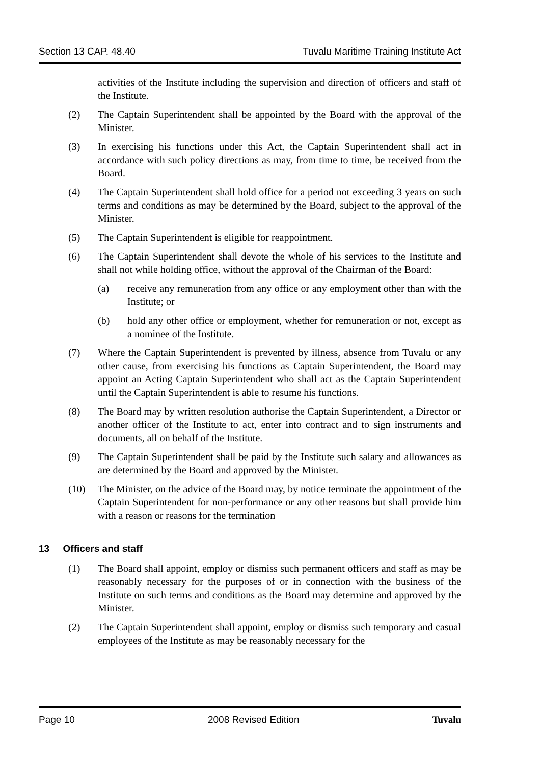Section 13 CAP. 48.40 Tuvalu Maritime Training Institute Act
activities of the Institute including the supervision and direction of officers and staff of the Institute.
(2) The Captain Superintendent shall be appointed by the Board with the approval of the Minister.
(3) In exercising his functions under this Act, the Captain Superintendent shall act in accordance with such policy directions as may, from time to time, be received from the Board.
(4) The Captain Superintendent shall hold office for a period not exceeding 3 years on such terms and conditions as may be determined by the Board, subject to the approval of the Minister.
(5) The Captain Superintendent is eligible for reappointment.
(6) The Captain Superintendent shall devote the whole of his services to the Institute and shall not while holding office, without the approval of the Chairman of the Board:
(a) receive any remuneration from any office or any employment other than with the Institute; or
(b) hold any other office or employment, whether for remuneration or not, except as a nominee of the Institute.
(7) Where the Captain Superintendent is prevented by illness, absence from Tuvalu or any other cause, from exercising his functions as Captain Superintendent, the Board may appoint an Acting Captain Superintendent who shall act as the Captain Superintendent until the Captain Superintendent is able to resume his functions.
(8) The Board may by written resolution authorise the Captain Superintendent, a Director or another officer of the Institute to act, enter into contract and to sign instruments and documents, all on behalf of the Institute.
(9) The Captain Superintendent shall be paid by the Institute such salary and allowances as are determined by the Board and approved by the Minister.
(10) The Minister, on the advice of the Board may, by notice terminate the appointment of the Captain Superintendent for non-performance or any other reasons but shall provide him with a reason or reasons for the termination
13 Officers and staff
(1) The Board shall appoint, employ or dismiss such permanent officers and staff as may be reasonably necessary for the purposes of or in connection with the business of the Institute on such terms and conditions as the Board may determine and approved by the Minister.
(2) The Captain Superintendent shall appoint, employ or dismiss such temporary and casual employees of the Institute as may be reasonably necessary for the
Page 10 2008 Revised Edition Tuvalu